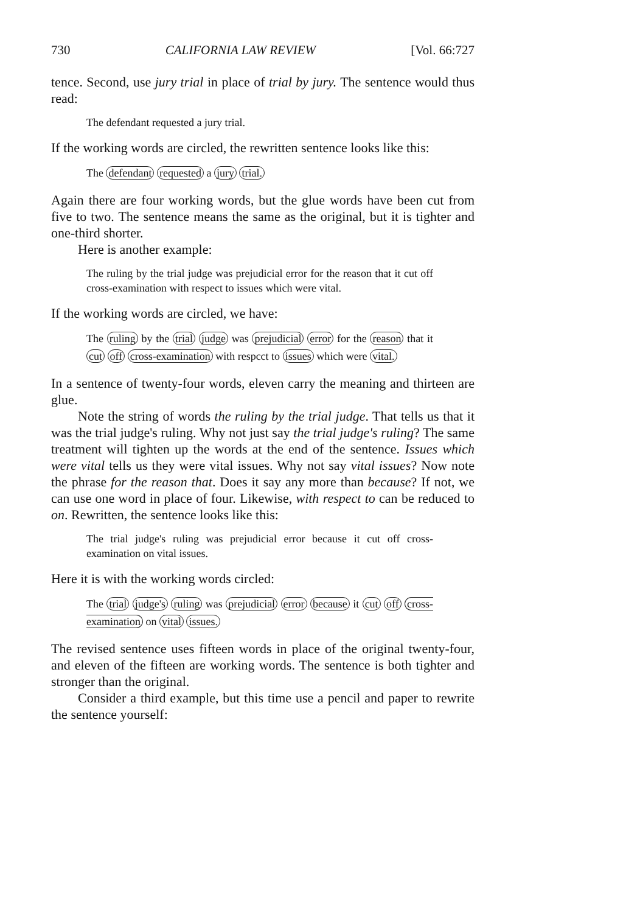730 CALIFORNIA LAW REVIEW [Vol. 66:727
tence. Second, use jury trial in place of trial by jury. The sentence would thus read:
The defendant requested a jury trial.
If the working words are circled, the rewritten sentence looks like this:
The defendant requested a jury trial.
Again there are four working words, but the glue words have been cut from five to two. The sentence means the same as the original, but it is tighter and one-third shorter.
Here is another example:
The ruling by the trial judge was prejudicial error for the reason that it cut off cross-examination with respect to issues which were vital.
If the working words are circled, we have:
The ruling by the trial judge was prejudicial error for the reason that it cut off cross-examination with respcct to issues which were vital.
In a sentence of twenty-four words, eleven carry the meaning and thirteen are glue.
Note the string of words the ruling by the trial judge. That tells us that it was the trial judge's ruling. Why not just say the trial judge's ruling? The same treatment will tighten up the words at the end of the sentence. Issues which were vital tells us they were vital issues. Why not say vital issues? Now note the phrase for the reason that. Does it say any more than because? If not, we can use one word in place of four. Likewise, with respect to can be reduced to on. Rewritten, the sentence looks like this:
The trial judge's ruling was prejudicial error because it cut off cross-examination on vital issues.
Here it is with the working words circled:
The trial judge's ruling was prejudicial error because it cut off cross-examination on vital issues.
The revised sentence uses fifteen words in place of the original twenty-four, and eleven of the fifteen are working words. The sentence is both tighter and stronger than the original.
Consider a third example, but this time use a pencil and paper to rewrite the sentence yourself: